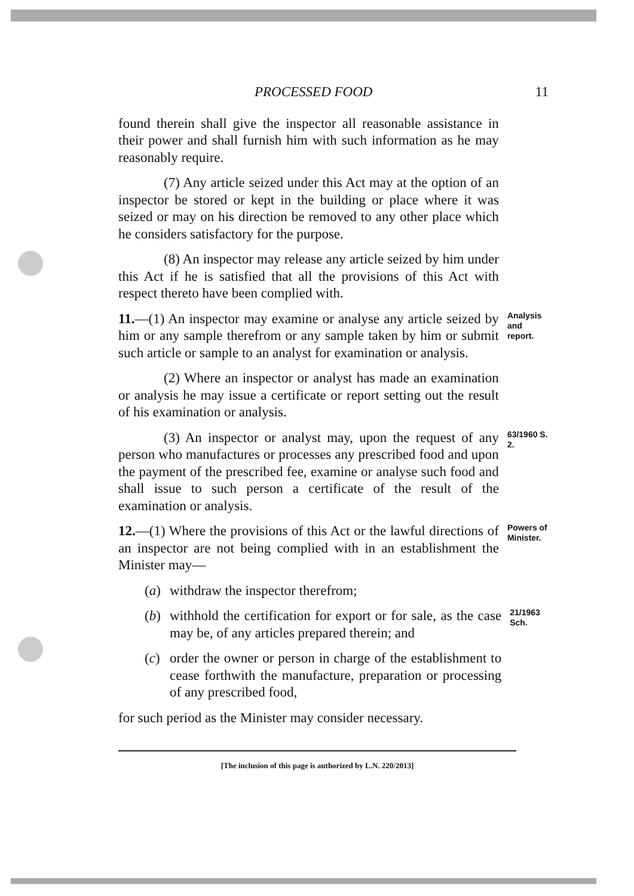PROCESSED FOOD 11
found therein shall give the inspector all reasonable assistance in their power and shall furnish him with such information as he may reasonably require.
(7) Any article seized under this Act may at the option of an inspector be stored or kept in the building or place where it was seized or may on his direction be removed to any other place which he considers satisfactory for the purpose.
(8) An inspector may release any article seized by him under this Act if he is satisfied that all the provisions of this Act with respect thereto have been complied with.
11.—(1) An inspector may examine or analyse any article seized by him or any sample therefrom or any sample taken by him or submit such article or sample to an analyst for examination or analysis.
Analysis and report.
(2) Where an inspector or analyst has made an examination or analysis he may issue a certificate or report setting out the result of his examination or analysis.
(3) An inspector or analyst may, upon the request of any person who manufactures or processes any prescribed food and upon the payment of the prescribed fee, examine or analyse such food and shall issue to such person a certificate of the result of the examination or analysis.
63/1960 S. 2.
12.—(1) Where the provisions of this Act or the lawful directions of an inspector are not being complied with in an establishment the Minister may—
Powers of Minister.
(a) withdraw the inspector therefrom;
(b) withhold the certification for export or for sale, as the case may be, of any articles prepared therein; and
21/1963 Sch.
(c) order the owner or person in charge of the establishment to cease forthwith the manufacture, preparation or processing of any prescribed food,
for such period as the Minister may consider necessary.
[The inclusion of this page is authorized by L.N. 220/2013]